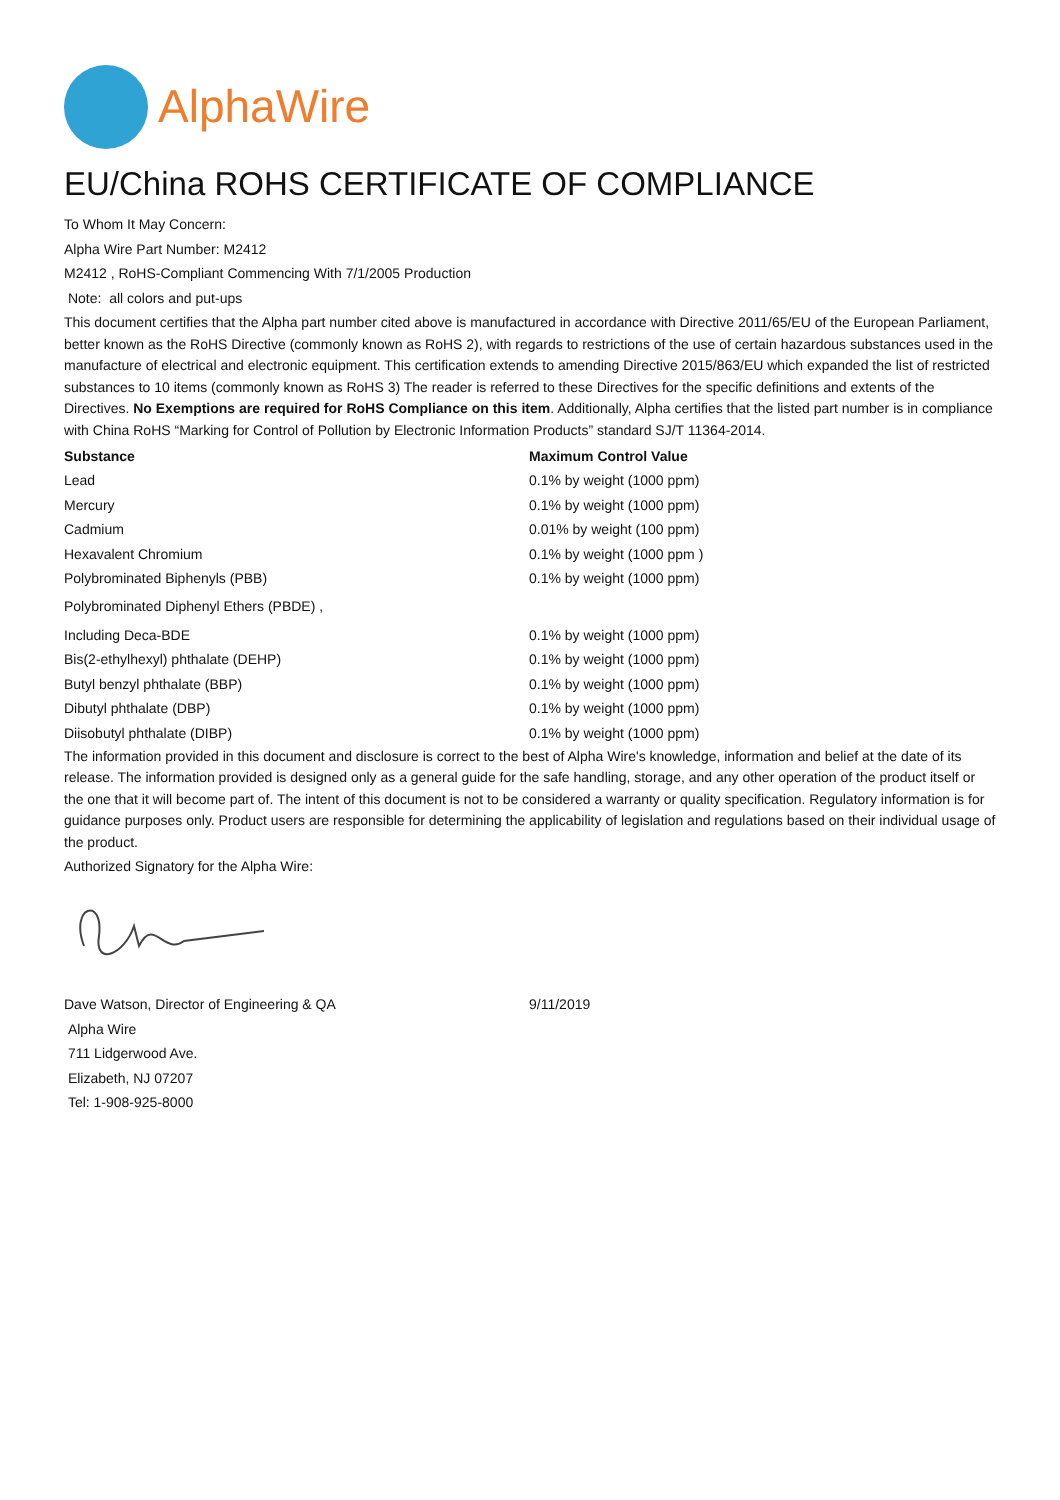AlphaWire
EU/China ROHS CERTIFICATE OF COMPLIANCE
To Whom It May Concern:
Alpha Wire Part Number: M2412
M2412 , RoHS-Compliant Commencing With 7/1/2005 Production
Note: all colors and put-ups
This document certifies that the Alpha part number cited above is manufactured in accordance with Directive 2011/65/EU of the European Parliament, better known as the RoHS Directive (commonly known as RoHS 2), with regards to restrictions of the use of certain hazardous substances used in the manufacture of electrical and electronic equipment. This certification extends to amending Directive 2015/863/EU which expanded the list of restricted substances to 10 items (commonly known as RoHS 3) The reader is referred to these Directives for the specific definitions and extents of the Directives. No Exemptions are required for RoHS Compliance on this item. Additionally, Alpha certifies that the listed part number is in compliance with China RoHS “Marking for Control of Pollution by Electronic Information Products” standard SJ/T 11364-2014.
| Substance | Maximum Control Value |
| --- | --- |
| Lead | 0.1% by weight (1000 ppm) |
| Mercury | 0.1% by weight (1000 ppm) |
| Cadmium | 0.01% by weight (100 ppm) |
| Hexavalent Chromium | 0.1% by weight (1000 ppm ) |
| Polybrominated Biphenyls (PBB) | 0.1% by weight (1000 ppm) |
| Polybrominated Diphenyl Ethers (PBDE) , | |
| Including Deca-BDE | 0.1% by weight (1000 ppm) |
| Bis(2-ethylhexyl) phthalate (DEHP) | 0.1% by weight (1000 ppm) |
| Butyl benzyl phthalate (BBP) | 0.1% by weight (1000 ppm) |
| Dibutyl phthalate (DBP) | 0.1% by weight (1000 ppm) |
| Diisobutyl phthalate (DIBP) | 0.1% by weight (1000 ppm) |
The information provided in this document and disclosure is correct to the best of Alpha Wire's knowledge, information and belief at the date of its release. The information provided is designed only as a general guide for the safe handling, storage, and any other operation of the product itself or the one that it will become part of. The intent of this document is not to be considered a warranty or quality specification. Regulatory information is for guidance purposes only. Product users are responsible for determining the applicability of legislation and regulations based on their individual usage of the product.
Authorized Signatory for the Alpha Wire:
| Dave Watson, Director of Engineering & QA | 9/11/2019 |
| Alpha Wire | |
| 711 Lidgerwood Ave. | |
| Elizabeth, NJ 07207 | |
| Tel: 1-908-925-8000 | |